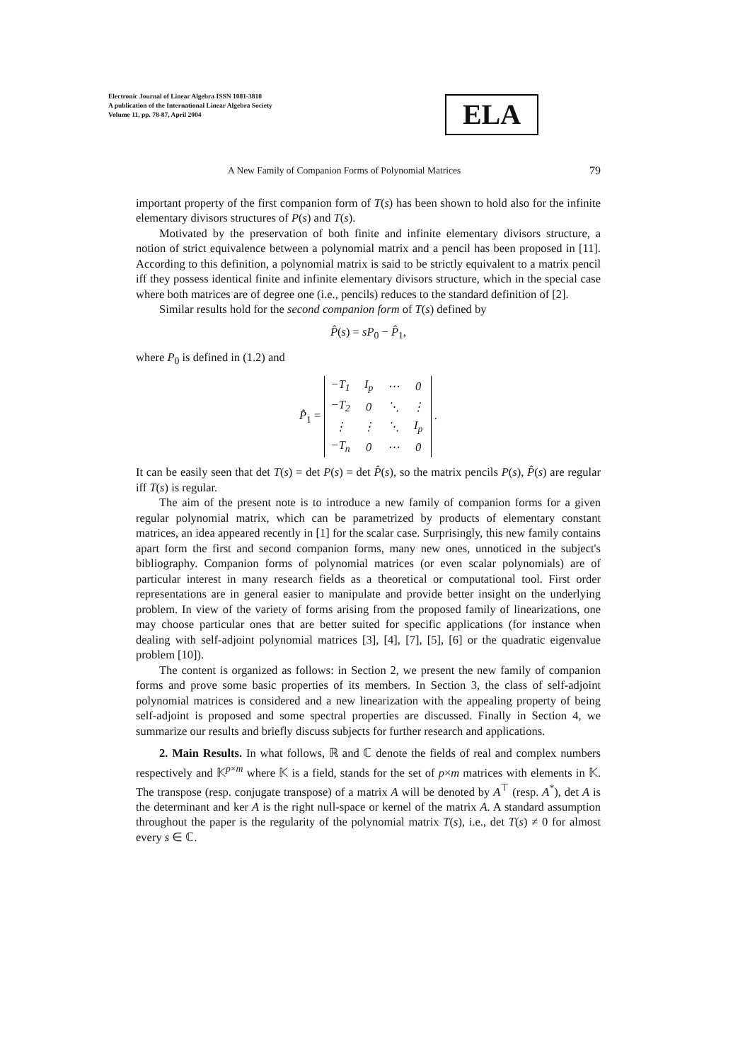Electronic Journal of Linear Algebra ISSN 1081-3810
A publication of the International Linear Algebra Society
Volume 11, pp. 78-87, April 2004
ELA
A New Family of Companion Forms of Polynomial Matrices 79
important property of the first companion form of T(s) has been shown to hold also for the infinite elementary divisors structures of P(s) and T(s).
Motivated by the preservation of both finite and infinite elementary divisors structure, a notion of strict equivalence between a polynomial matrix and a pencil has been proposed in [11]. According to this definition, a polynomial matrix is said to be strictly equivalent to a matrix pencil iff they possess identical finite and infinite elementary divisors structure, which in the special case where both matrices are of degree one (i.e., pencils) reduces to the standard definition of [2].
Similar results hold for the second companion form of T(s) defined by
P̂(s) = sP<sub>0</sub> − P̂<sub>1</sub>,
where P<sub>0</sub> is defined in (1.2) and
P̂<sub>1</sub> =
| −T<sub>1</sub> | I<sub>p</sub> | ⋯ | 0 |
| −T<sub>2</sub> | 0 | ⋱ | ⋮ |
| ⋮ | ⋮ | ⋱ | I<sub>p</sub> |
| −T<sub>n</sub> | 0 | ⋯ | 0 |
.
It can be easily seen that det T(s) = det P(s) = det P̂(s), so the matrix pencils P(s), P̂(s) are regular iff T(s) is regular.
The aim of the present note is to introduce a new family of companion forms for a given regular polynomial matrix, which can be parametrized by products of elementary constant matrices, an idea appeared recently in [1] for the scalar case. Surprisingly, this new family contains apart form the first and second companion forms, many new ones, unnoticed in the subject's bibliography. Companion forms of polynomial matrices (or even scalar polynomials) are of particular interest in many research fields as a theoretical or computational tool. First order representations are in general easier to manipulate and provide better insight on the underlying problem. In view of the variety of forms arising from the proposed family of linearizations, one may choose particular ones that are better suited for specific applications (for instance when dealing with self-adjoint polynomial matrices [3], [4], [7], [5], [6] or the quadratic eigenvalue problem [10]).
The content is organized as follows: in Section 2, we present the new family of companion forms and prove some basic properties of its members. In Section 3, the class of self-adjoint polynomial matrices is considered and a new linearization with the appealing property of being self-adjoint is proposed and some spectral properties are discussed. Finally in Section 4, we summarize our results and briefly discuss subjects for further research and applications.
2. Main Results. In what follows, ℝ and ℂ denote the fields of real and complex numbers respectively and 𝕂<sup>p×m</sup> where 𝕂 is a field, stands for the set of p×m matrices with elements in 𝕂. The transpose (resp. conjugate transpose) of a matrix A will be denoted by A<sup>⊤</sup> (resp. A<sup>*</sup>), det A is the determinant and ker A is the right null-space or kernel of the matrix A. A standard assumption throughout the paper is the regularity of the polynomial matrix T(s), i.e., det T(s) ≠ 0 for almost every s ∈ ℂ.